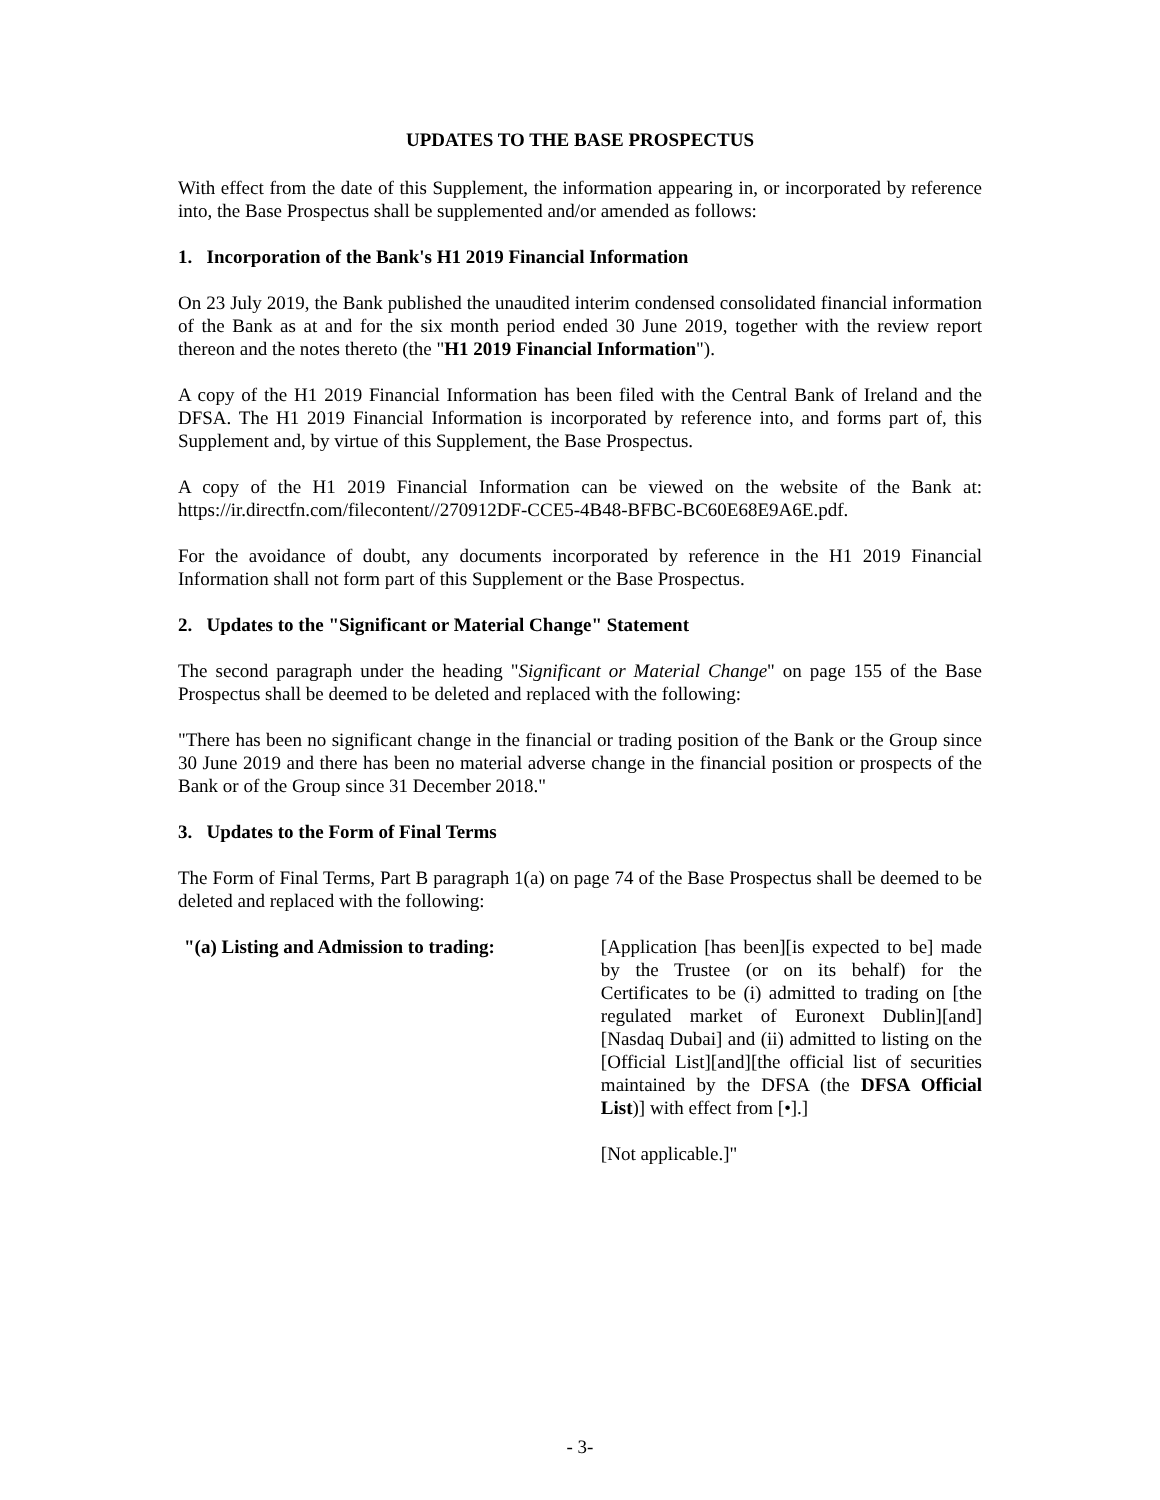UPDATES TO THE BASE PROSPECTUS
With effect from the date of this Supplement, the information appearing in, or incorporated by reference into, the Base Prospectus shall be supplemented and/or amended as follows:
1. Incorporation of the Bank's H1 2019 Financial Information
On 23 July 2019, the Bank published the unaudited interim condensed consolidated financial information of the Bank as at and for the six month period ended 30 June 2019, together with the review report thereon and the notes thereto (the "H1 2019 Financial Information").
A copy of the H1 2019 Financial Information has been filed with the Central Bank of Ireland and the DFSA. The H1 2019 Financial Information is incorporated by reference into, and forms part of, this Supplement and, by virtue of this Supplement, the Base Prospectus.
A copy of the H1 2019 Financial Information can be viewed on the website of the Bank at: https://ir.directfn.com/filecontent//270912DF-CCE5-4B48-BFBC-BC60E68E9A6E.pdf.
For the avoidance of doubt, any documents incorporated by reference in the H1 2019 Financial Information shall not form part of this Supplement or the Base Prospectus.
2. Updates to the "Significant or Material Change" Statement
The second paragraph under the heading "Significant or Material Change" on page 155 of the Base Prospectus shall be deemed to be deleted and replaced with the following:
"There has been no significant change in the financial or trading position of the Bank or the Group since 30 June 2019 and there has been no material adverse change in the financial position or prospects of the Bank or of the Group since 31 December 2018."
3. Updates to the Form of Final Terms
The Form of Final Terms, Part B paragraph 1(a) on page 74 of the Base Prospectus shall be deemed to be deleted and replaced with the following:
"(a) Listing and Admission to trading:
[Application [has been][is expected to be] made by the Trustee (or on its behalf) for the Certificates to be (i) admitted to trading on [the regulated market of Euronext Dublin][and][Nasdaq Dubai] and (ii) admitted to listing on the [Official List][and][the official list of securities maintained by the DFSA (the DFSA Official List)] with effect from [•].]
[Not applicable.]"
- 3-